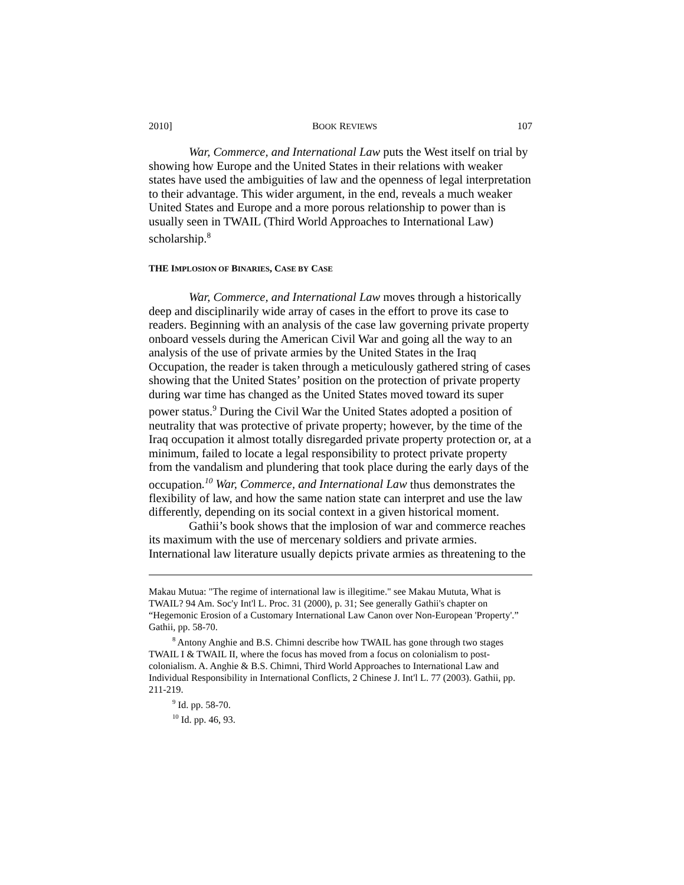2010] BOOK REVIEWS 107
War, Commerce, and International Law puts the West itself on trial by showing how Europe and the United States in their relations with weaker states have used the ambiguities of law and the openness of legal interpretation to their advantage. This wider argument, in the end, reveals a much weaker United States and Europe and a more porous relationship to power than is usually seen in TWAIL (Third World Approaches to International Law) scholarship.<sup>8</sup>
THE IMPLOSION OF BINARIES, CASE BY CASE
War, Commerce, and International Law moves through a historically deep and disciplinarily wide array of cases in the effort to prove its case to readers. Beginning with an analysis of the case law governing private property onboard vessels during the American Civil War and going all the way to an analysis of the use of private armies by the United States in the Iraq Occupation, the reader is taken through a meticulously gathered string of cases showing that the United States’ position on the protection of private property during war time has changed as the United States moved toward its super power status.<sup>9</sup> During the Civil War the United States adopted a position of neutrality that was protective of private property; however, by the time of the Iraq occupation it almost totally disregarded private property protection or, at a minimum, failed to locate a legal responsibility to protect private property from the vandalism and plundering that took place during the early days of the occupation.<sup>10</sup> War, Commerce, and International Law thus demonstrates the flexibility of law, and how the same nation state can interpret and use the law differently, depending on its social context in a given historical moment.
Gathii’s book shows that the implosion of war and commerce reaches its maximum with the use of mercenary soldiers and private armies. International law literature usually depicts private armies as threatening to the
Makau Mutua: "The regime of international law is illegitime." see Makau Mututa, What is TWAIL? 94 Am. Soc'y Int'l L. Proc. 31 (2000), p. 31; See generally Gathii's chapter on “Hegemonic Erosion of a Customary International Law Canon over Non-European 'Property'.” Gathii, pp. 58-70.
<sup>8</sup> Antony Anghie and B.S. Chimni describe how TWAIL has gone through two stages TWAIL I & TWAIL II, where the focus has moved from a focus on colonialism to post-colonialism. A. Anghie & B.S. Chimni, Third World Approaches to International Law and Individual Responsibility in International Conflicts, 2 Chinese J. Int'l L. 77 (2003). Gathii, pp. 211-219.
<sup>9</sup> Id. pp. 58-70.
<sup>10</sup> Id. pp. 46, 93.